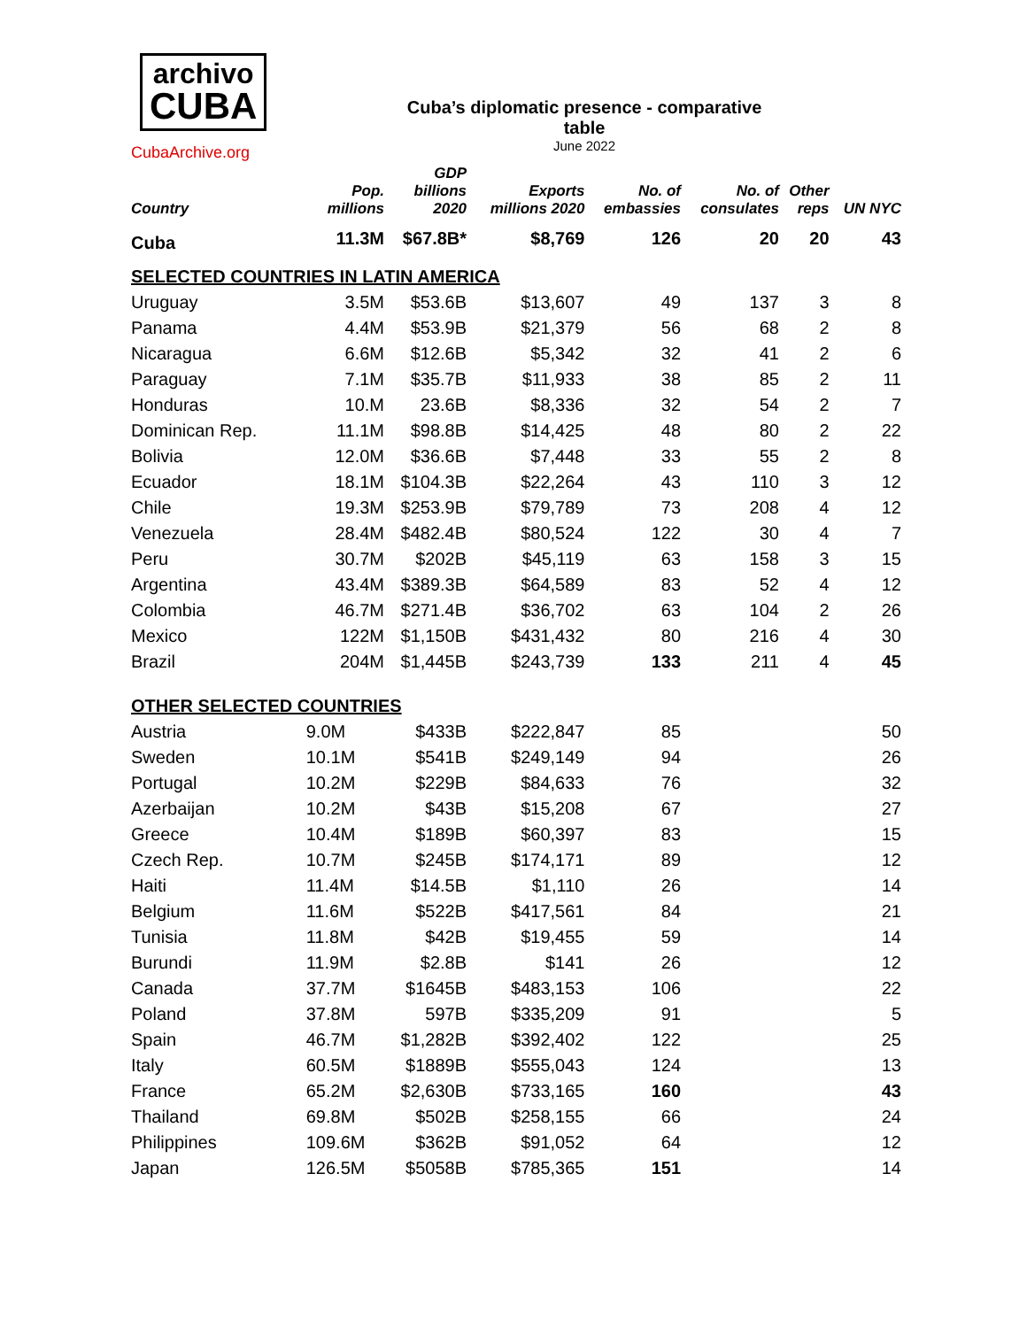archivo
CUBA
Cuba’s diplomatic presence - comparative table
June 2022
CubaArchive.org
| Country | Pop. millions | GDP billions 2020 | Exports millions 2020 | No. of embassies | No. of consulates | Other reps | UN NYC |
| --- | --- | --- | --- | --- | --- | --- | --- |
| Cuba | 11.3M | $67.8B* | $8,769 | 126 | 20 | 20 | 43 |
| SELECTED COUNTRIES IN LATIN AMERICA | | | | | | | |
| Uruguay | 3.5M | $53.6B | $13,607 | 49 | 137 | 3 | 8 |
| Panama | 4.4M | $53.9B | $21,379 | 56 | 68 | 2 | 8 |
| Nicaragua | 6.6M | $12.6B | $5,342 | 32 | 41 | 2 | 6 |
| Paraguay | 7.1M | $35.7B | $11,933 | 38 | 85 | 2 | 11 |
| Honduras | 10.M | 23.6B | $8,336 | 32 | 54 | 2 | 7 |
| Dominican Rep. | 11.1M | $98.8B | $14,425 | 48 | 80 | 2 | 22 |
| Bolivia | 12.0M | $36.6B | $7,448 | 33 | 55 | 2 | 8 |
| Ecuador | 18.1M | $104.3B | $22,264 | 43 | 110 | 3 | 12 |
| Chile | 19.3M | $253.9B | $79,789 | 73 | 208 | 4 | 12 |
| Venezuela | 28.4M | $482.4B | $80,524 | 122 | 30 | 4 | 7 |
| Peru | 30.7M | $202B | $45,119 | 63 | 158 | 3 | 15 |
| Argentina | 43.4M | $389.3B | $64,589 | 83 | 52 | 4 | 12 |
| Colombia | 46.7M | $271.4B | $36,702 | 63 | 104 | 2 | 26 |
| Mexico | 122M | $1,150B | $431,432 | 80 | 216 | 4 | 30 |
| Brazil | 204M | $1,445B | $243,739 | 133 | 211 | 4 | 45 |
| OTHER SELECTED COUNTRIES | | | | | | | |
| Austria | 9.0M | $433B | $222,847 | 85 | | | 50 |
| Sweden | 10.1M | $541B | $249,149 | 94 | | | 26 |
| Portugal | 10.2M | $229B | $84,633 | 76 | | | 32 |
| Azerbaijan | 10.2M | $43B | $15,208 | 67 | | | 27 |
| Greece | 10.4M | $189B | $60,397 | 83 | | | 15 |
| Czech Rep. | 10.7M | $245B | $174,171 | 89 | | | 12 |
| Haiti | 11.4M | $14.5B | $1,110 | 26 | | | 14 |
| Belgium | 11.6M | $522B | $417,561 | 84 | | | 21 |
| Tunisia | 11.8M | $42B | $19,455 | 59 | | | 14 |
| Burundi | 11.9M | $2.8B | $141 | 26 | | | 12 |
| Canada | 37.7M | $1645B | $483,153 | 106 | | | 22 |
| Poland | 37.8M | 597B | $335,209 | 91 | | | 5 |
| Spain | 46.7M | $1,282B | $392,402 | 122 | | | 25 |
| Italy | 60.5M | $1889B | $555,043 | 124 | | | 13 |
| France | 65.2M | $2,630B | $733,165 | 160 | | | 43 |
| Thailand | 69.8M | $502B | $258,155 | 66 | | | 24 |
| Philippines | 109.6M | $362B | $91,052 | 64 | | | 12 |
| Japan | 126.5M | $5058B | $785,365 | 151 | | | 14 |